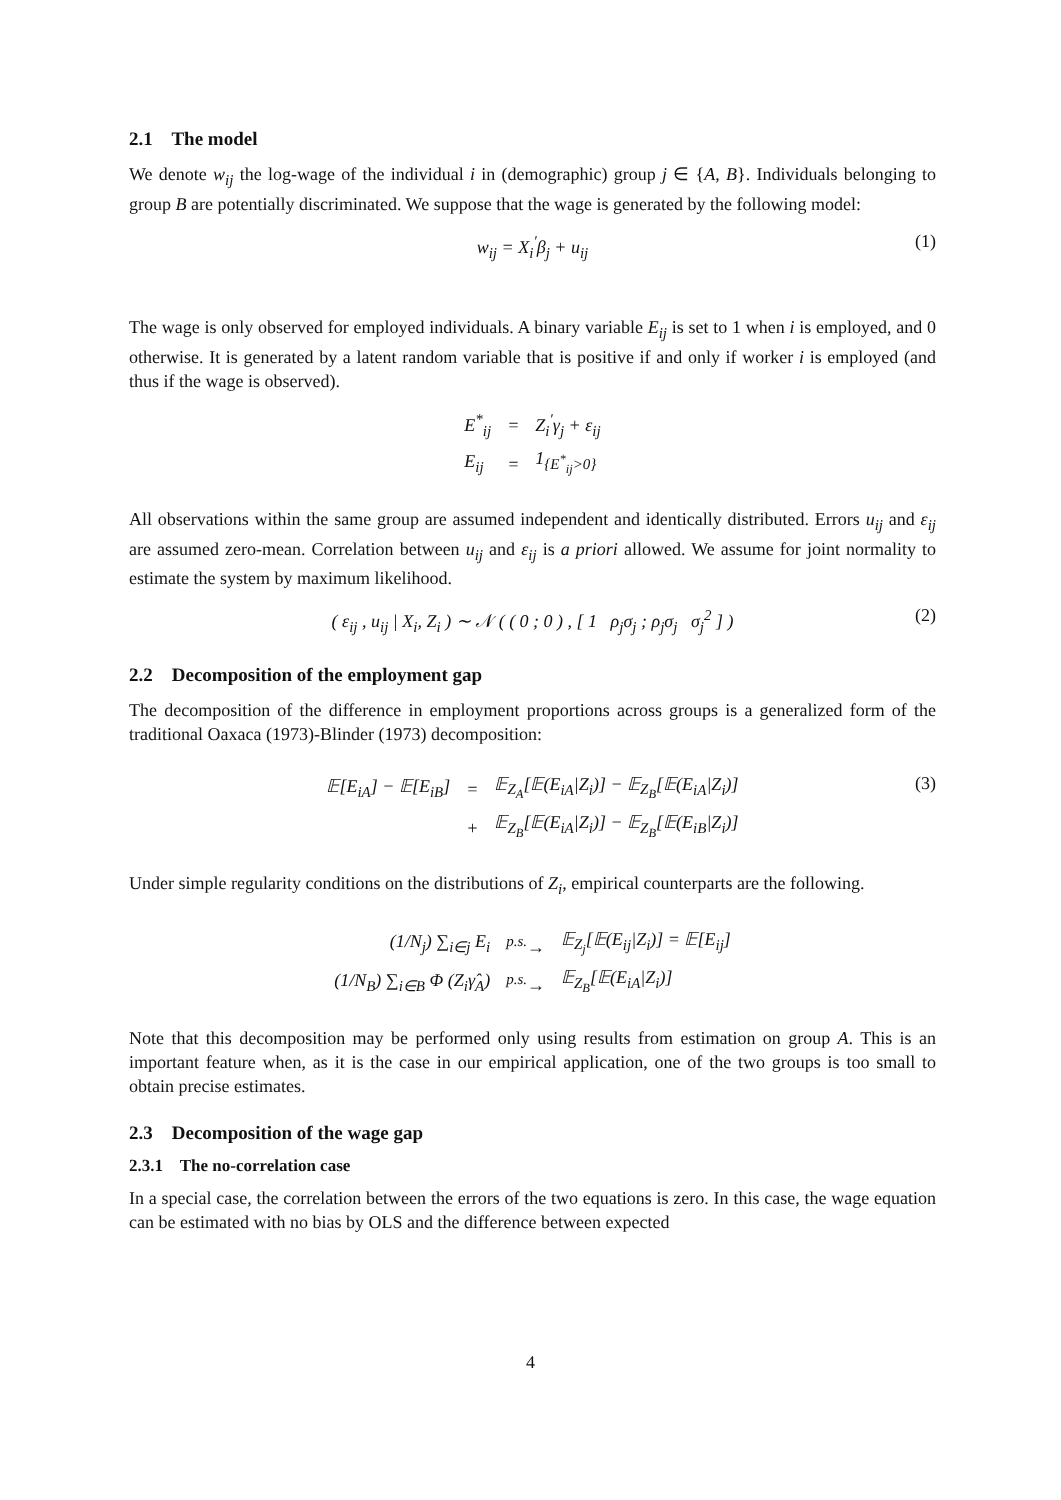2.1 The model
We denote w<sub>ij</sub> the log-wage of the individual i in (demographic) group j ∈ {A, B}. Individuals belonging to group B are potentially discriminated. We suppose that the wage is generated by the following model:
w<sub>ij</sub> = X<sub>i</sub><sup>′</sup>β<sub>j</sub> + u<sub>ij</sub> (1)
The wage is only observed for employed individuals. A binary variable E<sub>ij</sub> is set to 1 when i is employed, and 0 otherwise. It is generated by a latent random variable that is positive if and only if worker i is employed (and thus if the wage is observed).
| E<sup>*</sup><sub>ij</sub> | = | Z<sub>i</sub><sup>′</sup>γ<sub>j</sub> + ε<sub>ij</sub> |
| E<sub>ij</sub> | = | 1<sub>{E<sup>*</sup><sub>ij</sub>>0}</sub> |
All observations within the same group are assumed independent and identically distributed. Errors u<sub>ij</sub> and ε<sub>ij</sub> are assumed zero-mean. Correlation between u<sub>ij</sub> and ε<sub>ij</sub> is a priori allowed. We assume for joint normality to estimate the system by maximum likelihood.
( ε<sub>ij</sub> , u<sub>ij</sub> | X<sub>i</sub>, Z<sub>i</sub> ) ∼ 𝒩 ( ( 0 ; 0 ) , [ 1 ρ<sub>j</sub>σ<sub>j</sub> ; ρ<sub>j</sub>σ<sub>j</sub> σ<sub>j</sub><sup>2</sup> ] ) (2)
2.2 Decomposition of the employment gap
The decomposition of the difference in employment proportions across groups is a generalized form of the traditional Oaxaca (1973)-Blinder (1973) decomposition:
| 𝔼[E<sub>iA</sub>] − 𝔼[E<sub>iB</sub>] | = | 𝔼<sub>Z<sub>A</sub></sub>[𝔼(E<sub>iA</sub>/Z<sub>i</sub>)] − 𝔼<sub>Z<sub>B</sub></sub>[𝔼(E<sub>iA</sub>/Z<sub>i</sub>)] |
| | + | 𝔼<sub>Z<sub>B</sub></sub>[𝔼(E<sub>iA</sub>/Z<sub>i</sub>)] − 𝔼<sub>Z<sub>B</sub></sub>[𝔼(E<sub>iB</sub>/Z<sub>i</sub>)] |
(3)
Under simple regularity conditions on the distributions of Z<sub>i</sub>, empirical counterparts are the following.
| (1/N<sub>j</sub>) ∑<sub>i∈j</sub> E<sub>i</sub> | <sup>p.s.</sup>→ | 𝔼<sub>Z<sub>j</sub></sub>[𝔼(E<sub>ij</sub>/Z<sub>i</sub>)] = 𝔼[E<sub>ij</sub>] |
| (1/N<sub>B</sub>) ∑<sub>i∈B</sub> Φ (Z<sub>i</sub>γ̂<sub>A</sub>) | <sup>p.s.</sup>→ | 𝔼<sub>Z<sub>B</sub></sub>[𝔼(E<sub>iA</sub>/Z<sub>i</sub>)] |
Note that this decomposition may be performed only using results from estimation on group A. This is an important feature when, as it is the case in our empirical application, one of the two groups is too small to obtain precise estimates.
2.3 Decomposition of the wage gap
2.3.1 The no-correlation case
In a special case, the correlation between the errors of the two equations is zero. In this case, the wage equation can be estimated with no bias by OLS and the difference between expected
4